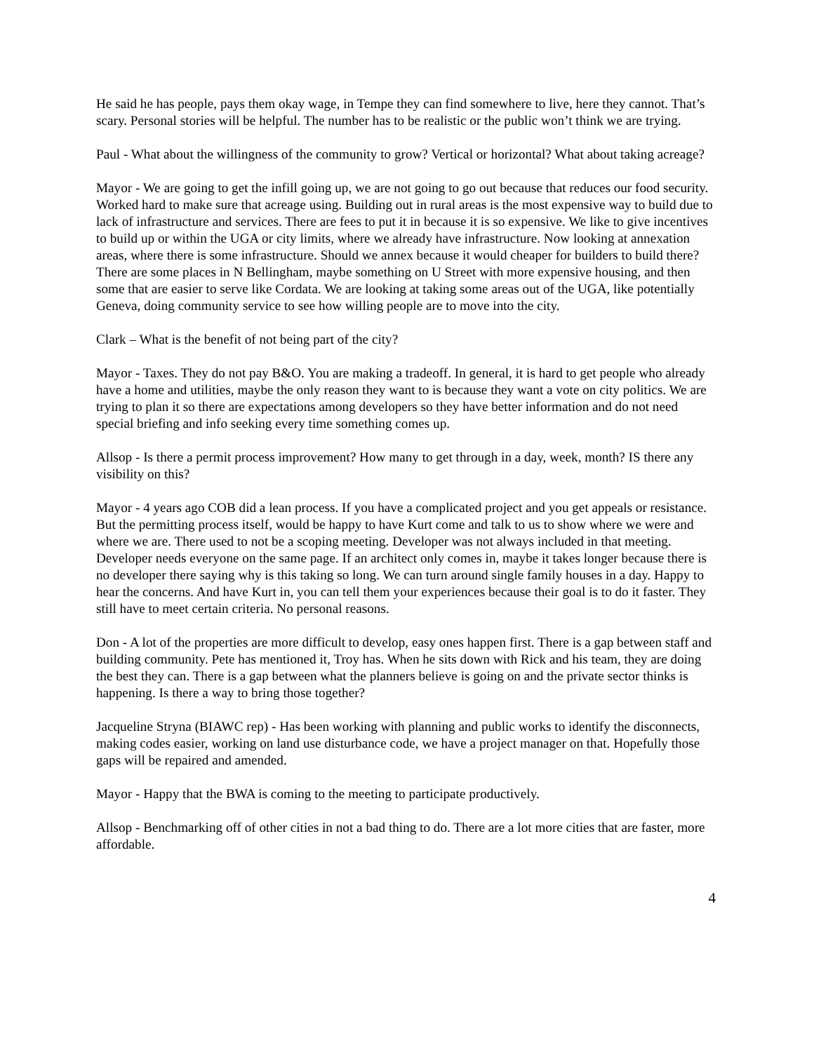He said he has people, pays them okay wage, in Tempe they can find somewhere to live, here they cannot. That’s scary. Personal stories will be helpful. The number has to be realistic or the public won’t think we are trying.
Paul - What about the willingness of the community to grow? Vertical or horizontal? What about taking acreage?
Mayor - We are going to get the infill going up, we are not going to go out because that reduces our food security. Worked hard to make sure that acreage using. Building out in rural areas is the most expensive way to build due to lack of infrastructure and services. There are fees to put it in because it is so expensive. We like to give incentives to build up or within the UGA or city limits, where we already have infrastructure. Now looking at annexation areas, where there is some infrastructure. Should we annex because it would cheaper for builders to build there? There are some places in N Bellingham, maybe something on U Street with more expensive housing, and then some that are easier to serve like Cordata. We are looking at taking some areas out of the UGA, like potentially Geneva, doing community service to see how willing people are to move into the city.
Clark – What is the benefit of not being part of the city?
Mayor - Taxes. They do not pay B&O. You are making a tradeoff. In general, it is hard to get people who already have a home and utilities, maybe the only reason they want to is because they want a vote on city politics. We are trying to plan it so there are expectations among developers so they have better information and do not need special briefing and info seeking every time something comes up.
Allsop - Is there a permit process improvement? How many to get through in a day, week, month? IS there any visibility on this?
Mayor - 4 years ago COB did a lean process. If you have a complicated project and you get appeals or resistance. But the permitting process itself, would be happy to have Kurt come and talk to us to show where we were and where we are. There used to not be a scoping meeting. Developer was not always included in that meeting. Developer needs everyone on the same page. If an architect only comes in, maybe it takes longer because there is no developer there saying why is this taking so long. We can turn around single family houses in a day. Happy to hear the concerns. And have Kurt in, you can tell them your experiences because their goal is to do it faster. They still have to meet certain criteria. No personal reasons.
Don - A lot of the properties are more difficult to develop, easy ones happen first. There is a gap between staff and building community. Pete has mentioned it, Troy has. When he sits down with Rick and his team, they are doing the best they can. There is a gap between what the planners believe is going on and the private sector thinks is happening. Is there a way to bring those together?
Jacqueline Stryna (BIAWC rep) - Has been working with planning and public works to identify the disconnects, making codes easier, working on land use disturbance code, we have a project manager on that. Hopefully those gaps will be repaired and amended.
Mayor - Happy that the BWA is coming to the meeting to participate productively.
Allsop - Benchmarking off of other cities in not a bad thing to do. There are a lot more cities that are faster, more affordable.
4